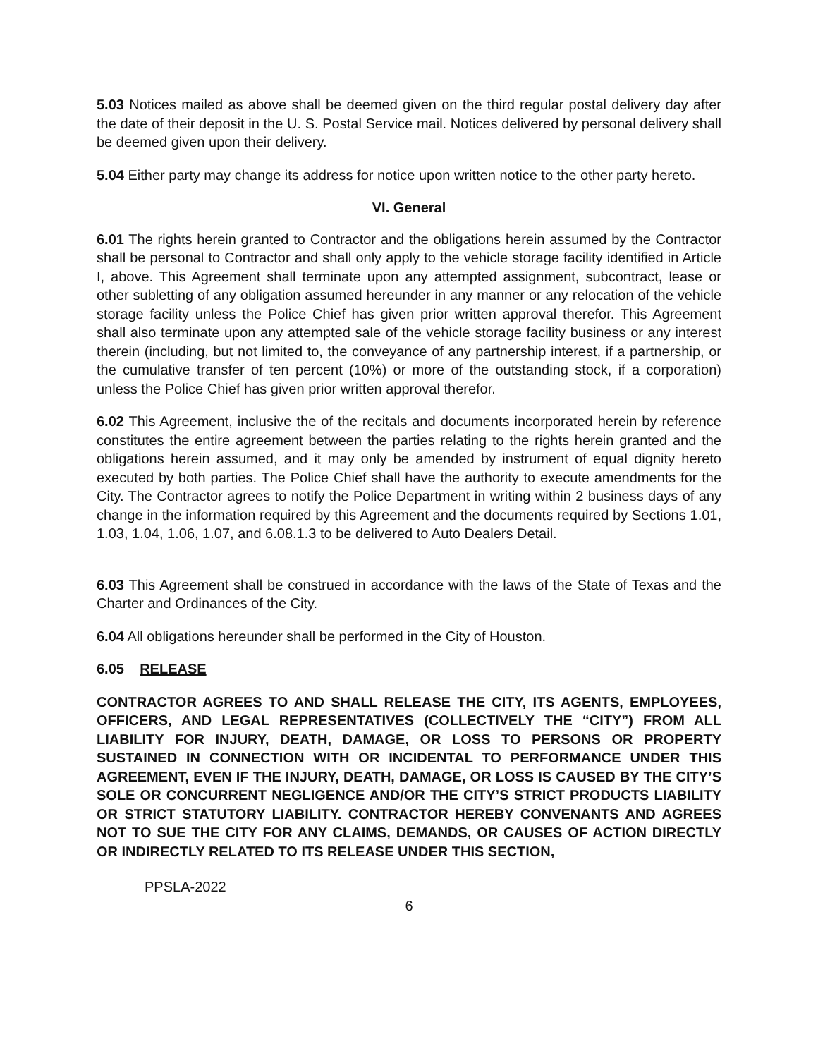5.03 Notices mailed as above shall be deemed given on the third regular postal delivery day after the date of their deposit in the U. S. Postal Service mail. Notices delivered by personal delivery shall be deemed given upon their delivery.
5.04 Either party may change its address for notice upon written notice to the other party hereto.
VI. General
6.01 The rights herein granted to Contractor and the obligations herein assumed by the Contractor shall be personal to Contractor and shall only apply to the vehicle storage facility identified in Article I, above. This Agreement shall terminate upon any attempted assignment, subcontract, lease or other subletting of any obligation assumed hereunder in any manner or any relocation of the vehicle storage facility unless the Police Chief has given prior written approval therefor. This Agreement shall also terminate upon any attempted sale of the vehicle storage facility business or any interest therein (including, but not limited to, the conveyance of any partnership interest, if a partnership, or the cumulative transfer of ten percent (10%) or more of the outstanding stock, if a corporation) unless the Police Chief has given prior written approval therefor.
6.02 This Agreement, inclusive the of the recitals and documents incorporated herein by reference constitutes the entire agreement between the parties relating to the rights herein granted and the obligations herein assumed, and it may only be amended by instrument of equal dignity hereto executed by both parties. The Police Chief shall have the authority to execute amendments for the City. The Contractor agrees to notify the Police Department in writing within 2 business days of any change in the information required by this Agreement and the documents required by Sections 1.01, 1.03, 1.04, 1.06, 1.07, and 6.08.1.3 to be delivered to Auto Dealers Detail.
6.03 This Agreement shall be construed in accordance with the laws of the State of Texas and the Charter and Ordinances of the City.
6.04 All obligations hereunder shall be performed in the City of Houston.
6.05 RELEASE
CONTRACTOR AGREES TO AND SHALL RELEASE THE CITY, ITS AGENTS, EMPLOYEES, OFFICERS, AND LEGAL REPRESENTATIVES (COLLECTIVELY THE “CITY”) FROM ALL LIABILITY FOR INJURY, DEATH, DAMAGE, OR LOSS TO PERSONS OR PROPERTY SUSTAINED IN CONNECTION WITH OR INCIDENTAL TO PERFORMANCE UNDER THIS AGREEMENT, EVEN IF THE INJURY, DEATH, DAMAGE, OR LOSS IS CAUSED BY THE CITY’S SOLE OR CONCURRENT NEGLIGENCE AND/OR THE CITY’S STRICT PRODUCTS LIABILITY OR STRICT STATUTORY LIABILITY. CONTRACTOR HEREBY CONVENANTS AND AGREES NOT TO SUE THE CITY FOR ANY CLAIMS, DEMANDS, OR CAUSES OF ACTION DIRECTLY OR INDIRECTLY RELATED TO ITS RELEASE UNDER THIS SECTION,
PPSLA-2022
6